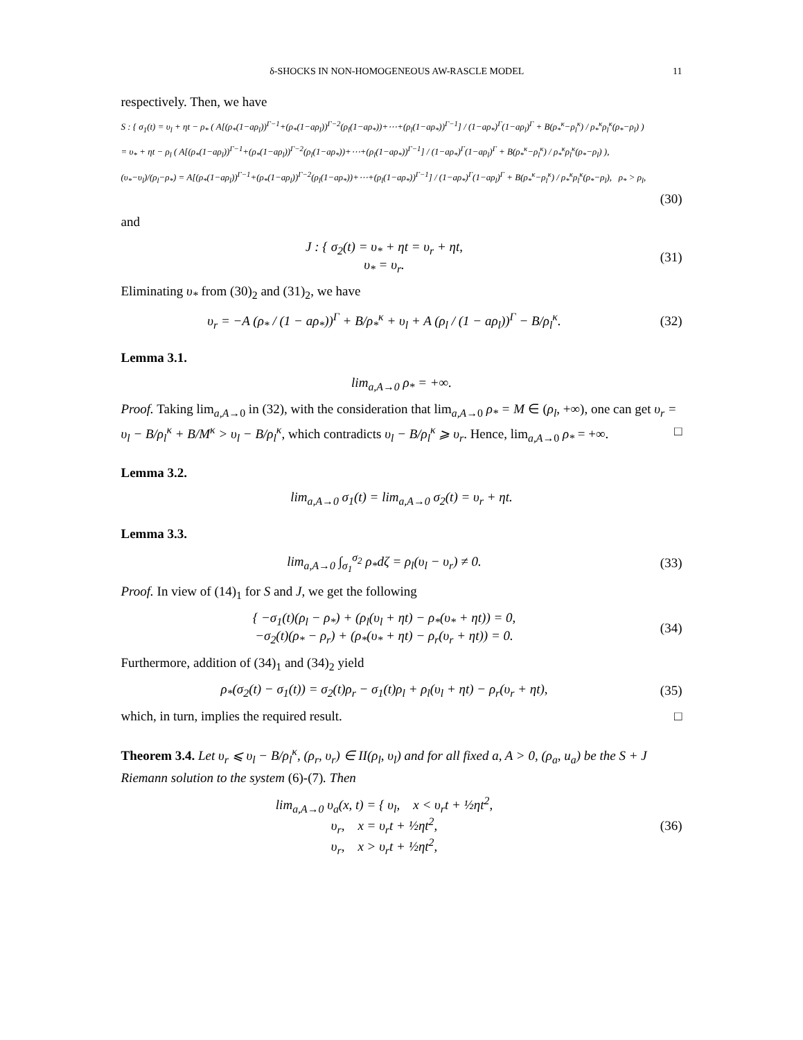δ-SHOCKS IN NON-HOMOGENEOUS AW-RASCLE MODEL 11
respectively. Then, we have
S : { σ<sub>1</sub>(t) = υ<sub>l</sub> + ηt − ρ<sub>*</sub> ( A[(ρ<sub>*</sub>(1−aρ<sub>l</sub>))<sup>Γ−1</sup>+(ρ<sub>*</sub>(1−aρ<sub>l</sub>))<sup>Γ−2</sup>(ρ<sub>l</sub>(1−aρ<sub>*</sub>))+⋯+(ρ<sub>l</sub>(1−aρ<sub>*</sub>))<sup>Γ−1</sup>] / (1−aρ<sub>*</sub>)<sup>Γ</sup>(1−aρ<sub>l</sub>)<sup>Γ</sup> + B(ρ<sub>*</sub><sup>κ</sup>−ρ<sub>l</sub><sup>κ</sup>) / ρ<sub>*</sub><sup>κ</sup>ρ<sub>l</sub><sup>κ</sup>(ρ<sub>*</sub>−ρ<sub>l</sub>) )
= υ<sub>*</sub> + ηt − ρ<sub>l</sub> ( A[(ρ<sub>*</sub>(1−aρ<sub>l</sub>))<sup>Γ−1</sup>+(ρ<sub>*</sub>(1−aρ<sub>l</sub>))<sup>Γ−2</sup>(ρ<sub>l</sub>(1−aρ<sub>*</sub>))+⋯+(ρ<sub>l</sub>(1−aρ<sub>*</sub>))<sup>Γ−1</sup>] / (1−aρ<sub>*</sub>)<sup>Γ</sup>(1−aρ<sub>l</sub>)<sup>Γ</sup> + B(ρ<sub>*</sub><sup>κ</sup>−ρ<sub>l</sub><sup>κ</sup>) / ρ<sub>*</sub><sup>κ</sup>ρ<sub>l</sub><sup>κ</sup>(ρ<sub>*</sub>−ρ<sub>l</sub>) ),
(υ<sub>*</sub>−υ<sub>l</sub>)/(ρ<sub>l</sub>−ρ<sub>*</sub>) = A[(ρ<sub>*</sub>(1−aρ<sub>l</sub>))<sup>Γ−1</sup>+(ρ<sub>*</sub>(1−aρ<sub>l</sub>))<sup>Γ−2</sup>(ρ<sub>l</sub>(1−aρ<sub>*</sub>))+⋯+(ρ<sub>l</sub>(1−aρ<sub>*</sub>))<sup>Γ−1</sup>] / (1−aρ<sub>*</sub>)<sup>Γ</sup>(1−aρ<sub>l</sub>)<sup>Γ</sup> + B(ρ<sub>*</sub><sup>κ</sup>−ρ<sub>l</sub><sup>κ</sup>) / ρ<sub>*</sub><sup>κ</sup>ρ<sub>l</sub><sup>κ</sup>(ρ<sub>*</sub>−ρ<sub>l</sub>), ρ<sub>*</sub> > ρ<sub>l</sub>,
(30)
and
J : { σ<sub>2</sub>(t) = υ<sub>*</sub> + ηt = υ<sub>r</sub> + ηt,
υ<sub>*</sub> = υ<sub>r</sub>.
(31)
Eliminating υ<sub>*</sub> from (30)<sub>2</sub> and (31)<sub>2</sub>, we have
υ<sub>r</sub> = −A (ρ<sub>*</sub> / (1 − aρ<sub>*</sub>))<sup>Γ</sup> + B/ρ<sub>*</sub><sup>κ</sup> + υ<sub>l</sub> + A (ρ<sub>l</sub> / (1 − aρ<sub>l</sub>))<sup>Γ</sup> − B/ρ<sub>l</sub><sup>κ</sup>.
(32)
Lemma 3.1.
lim<sub>a,A→0</sub> ρ<sub>*</sub> = +∞.
Proof. Taking lim<sub>a,A→0</sub> in (32), with the consideration that lim<sub>a,A→0</sub> ρ<sub>*</sub> = M ∈ (ρ<sub>l</sub>, +∞), one can get υ<sub>r</sub> = υ<sub>l</sub> − B/ρ<sub>l</sub><sup>κ</sup> + B/M<sup>κ</sup> > υ<sub>l</sub> − B/ρ<sub>l</sub><sup>κ</sup>, which contradicts υ<sub>l</sub> − B/ρ<sub>l</sub><sup>κ</sup> ⩾ υ<sub>r</sub>. Hence, lim<sub>a,A→0</sub> ρ<sub>*</sub> = +∞. □
Lemma 3.2.
lim<sub>a,A→0</sub> σ<sub>1</sub>(t) = lim<sub>a,A→0</sub> σ<sub>2</sub>(t) = υ<sub>r</sub> + ηt.
Lemma 3.3.
lim<sub>a,A→0</sub> ∫<sub>σ<sub>1</sub></sub><sup>σ<sub>2</sub></sup> ρ<sub>*</sub>dζ = ρ<sub>l</sub>(υ<sub>l</sub> − υ<sub>r</sub>) ≠ 0.
(33)
Proof. In view of (14)<sub>1</sub> for S and J, we get the following
{ −σ<sub>1</sub>(t)(ρ<sub>l</sub> − ρ<sub>*</sub>) + (ρ<sub>l</sub>(υ<sub>l</sub> + ηt) − ρ<sub>*</sub>(υ<sub>*</sub> + ηt)) = 0,
−σ<sub>2</sub>(t)(ρ<sub>*</sub> − ρ<sub>r</sub>) + (ρ<sub>*</sub>(υ<sub>*</sub> + ηt) − ρ<sub>r</sub>(υ<sub>r</sub> + ηt)) = 0.
(34)
Furthermore, addition of (34)<sub>1</sub> and (34)<sub>2</sub> yield
ρ<sub>*</sub>(σ<sub>2</sub>(t) − σ<sub>1</sub>(t)) = σ<sub>2</sub>(t)ρ<sub>r</sub> − σ<sub>1</sub>(t)ρ<sub>l</sub> + ρ<sub>l</sub>(υ<sub>l</sub> + ηt) − ρ<sub>r</sub>(υ<sub>r</sub> + ηt),
(35)
which, in turn, implies the required result. □
Theorem 3.4. Let υ<sub>r</sub> ⩽ υ<sub>l</sub> − B/ρ<sub>l</sub><sup>κ</sup>, (ρ<sub>r</sub>, υ<sub>r</sub>) ∈ II(ρ<sub>l</sub>, υ<sub>l</sub>) and for all fixed a, A > 0, (ρ<sub>a</sub>, u<sub>a</sub>) be the S + J Riemann solution to the system (6)-(7). Then
lim<sub>a,A→0</sub> υ<sub>a</sub>(x, t) = { υ<sub>l</sub>, x < υ<sub>r</sub>t + ½ηt<sup>2</sup>,
υ<sub>r</sub>, x = υ<sub>r</sub>t + ½ηt<sup>2</sup>,
υ<sub>r</sub>, x > υ<sub>r</sub>t + ½ηt<sup>2</sup>,
(36)